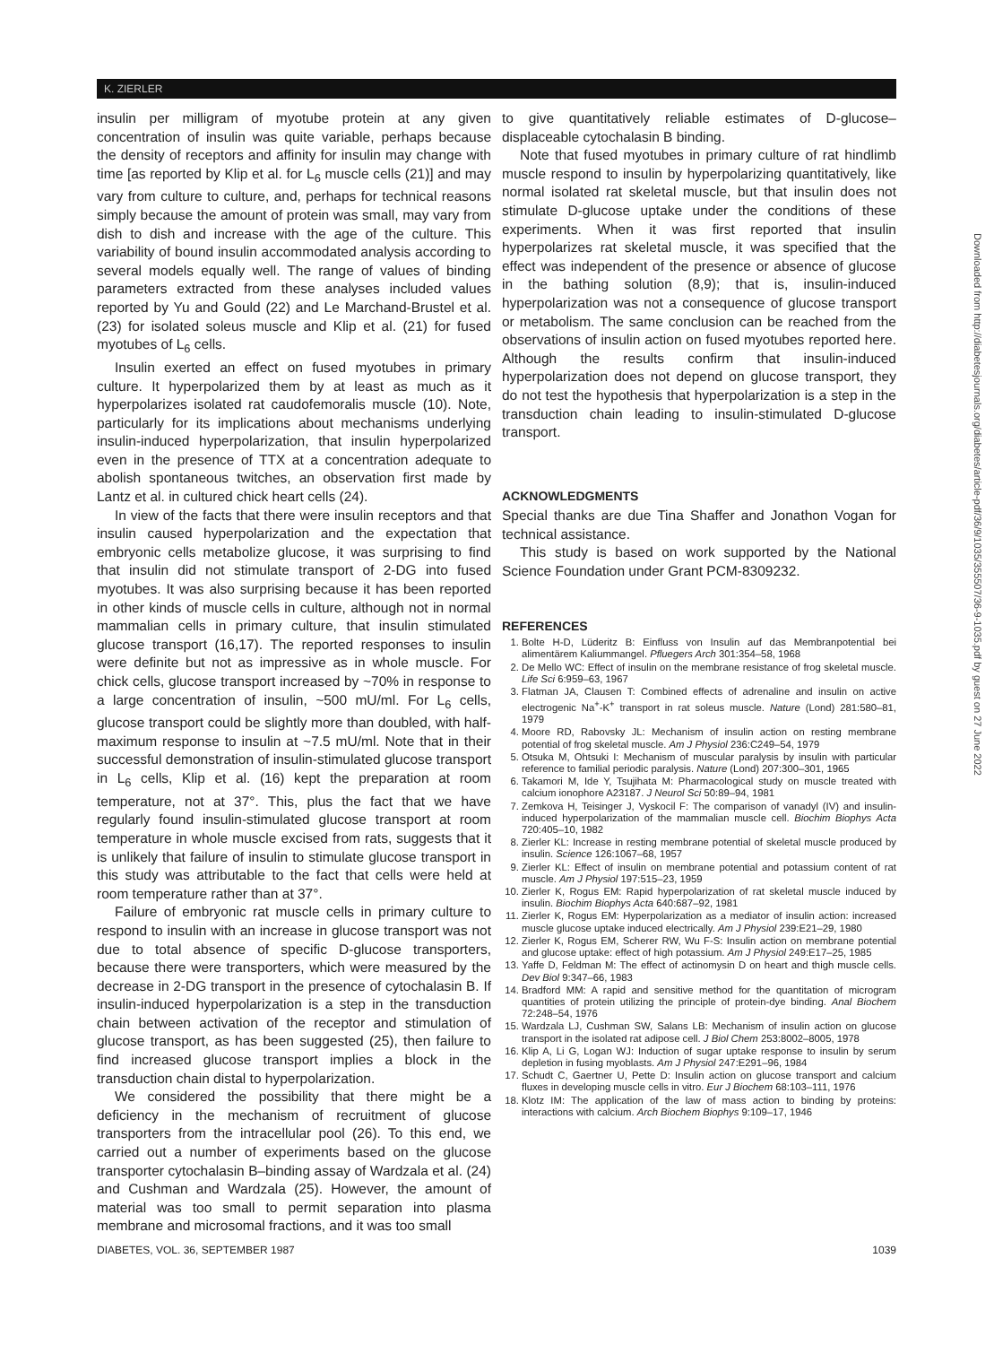K. ZIERLER
insulin per milligram of myotube protein at any given concentration of insulin was quite variable, perhaps because the density of receptors and affinity for insulin may change with time [as reported by Klip et al. for L<sub>6</sub> muscle cells (21)] and may vary from culture to culture, and, perhaps for technical reasons simply because the amount of protein was small, may vary from dish to dish and increase with the age of the culture. This variability of bound insulin accommodated analysis according to several models equally well. The range of values of binding parameters extracted from these analyses included values reported by Yu and Gould (22) and Le Marchand-Brustel et al. (23) for isolated soleus muscle and Klip et al. (21) for fused myotubes of L<sub>6</sub> cells.
Insulin exerted an effect on fused myotubes in primary culture. It hyperpolarized them by at least as much as it hyperpolarizes isolated rat caudofemoralis muscle (10). Note, particularly for its implications about mechanisms underlying insulin-induced hyperpolarization, that insulin hyperpolarized even in the presence of TTX at a concentration adequate to abolish spontaneous twitches, an observation first made by Lantz et al. in cultured chick heart cells (24).
In view of the facts that there were insulin receptors and that insulin caused hyperpolarization and the expectation that embryonic cells metabolize glucose, it was surprising to find that insulin did not stimulate transport of 2-DG into fused myotubes. It was also surprising because it has been reported in other kinds of muscle cells in culture, although not in normal mammalian cells in primary culture, that insulin stimulated glucose transport (16,17). The reported responses to insulin were definite but not as impressive as in whole muscle. For chick cells, glucose transport increased by ~70% in response to a large concentration of insulin, ~500 mU/ml. For L<sub>6</sub> cells, glucose transport could be slightly more than doubled, with half-maximum response to insulin at ~7.5 mU/ml. Note that in their successful demonstration of insulin-stimulated glucose transport in L<sub>6</sub> cells, Klip et al. (16) kept the preparation at room temperature, not at 37°. This, plus the fact that we have regularly found insulin-stimulated glucose transport at room temperature in whole muscle excised from rats, suggests that it is unlikely that failure of insulin to stimulate glucose transport in this study was attributable to the fact that cells were held at room temperature rather than at 37°.
Failure of embryonic rat muscle cells in primary culture to respond to insulin with an increase in glucose transport was not due to total absence of specific D-glucose transporters, because there were transporters, which were measured by the decrease in 2-DG transport in the presence of cytochalasin B. If insulin-induced hyperpolarization is a step in the transduction chain between activation of the receptor and stimulation of glucose transport, as has been suggested (25), then failure to find increased glucose transport implies a block in the transduction chain distal to hyperpolarization.
We considered the possibility that there might be a deficiency in the mechanism of recruitment of glucose transporters from the intracellular pool (26). To this end, we carried out a number of experiments based on the glucose transporter cytochalasin B–binding assay of Wardzala et al. (24) and Cushman and Wardzala (25). However, the amount of material was too small to permit separation into plasma membrane and microsomal fractions, and it was too small
to give quantitatively reliable estimates of D-glucose–displaceable cytochalasin B binding.
Note that fused myotubes in primary culture of rat hindlimb muscle respond to insulin by hyperpolarizing quantitatively, like normal isolated rat skeletal muscle, but that insulin does not stimulate D-glucose uptake under the conditions of these experiments. When it was first reported that insulin hyperpolarizes rat skeletal muscle, it was specified that the effect was independent of the presence or absence of glucose in the bathing solution (8,9); that is, insulin-induced hyperpolarization was not a consequence of glucose transport or metabolism. The same conclusion can be reached from the observations of insulin action on fused myotubes reported here. Although the results confirm that insulin-induced hyperpolarization does not depend on glucose transport, they do not test the hypothesis that hyperpolarization is a step in the transduction chain leading to insulin-stimulated D-glucose transport.
ACKNOWLEDGMENTS
Special thanks are due Tina Shaffer and Jonathon Vogan for technical assistance.
This study is based on work supported by the National Science Foundation under Grant PCM-8309232.
REFERENCES
1. Bolte H-D, Lüderitz B: Einfluss von Insulin auf das Membranpotential bei alimentärem Kaliummangel. Pfluegers Arch 301:354–58, 1968
2. De Mello WC: Effect of insulin on the membrane resistance of frog skeletal muscle. Life Sci 6:959–63, 1967
3. Flatman JA, Clausen T: Combined effects of adrenaline and insulin on active electrogenic Na<sup>+</sup>-K<sup>+</sup> transport in rat soleus muscle. Nature (Lond) 281:580–81, 1979
4. Moore RD, Rabovsky JL: Mechanism of insulin action on resting membrane potential of frog skeletal muscle. Am J Physiol 236:C249–54, 1979
5. Otsuka M, Ohtsuki I: Mechanism of muscular paralysis by insulin with particular reference to familial periodic paralysis. Nature (Lond) 207:300–301, 1965
6. Takamori M, Ide Y, Tsujihata M: Pharmacological study on muscle treated with calcium ionophore A23187. J Neurol Sci 50:89–94, 1981
7. Zemkova H, Teisinger J, Vyskocil F: The comparison of vanadyl (IV) and insulin-induced hyperpolarization of the mammalian muscle cell. Biochim Biophys Acta 720:405–10, 1982
8. Zierler KL: Increase in resting membrane potential of skeletal muscle produced by insulin. Science 126:1067–68, 1957
9. Zierler KL: Effect of insulin on membrane potential and potassium content of rat muscle. Am J Physiol 197:515–23, 1959
10. Zierler K, Rogus EM: Rapid hyperpolarization of rat skeletal muscle induced by insulin. Biochim Biophys Acta 640:687–92, 1981
11. Zierler K, Rogus EM: Hyperpolarization as a mediator of insulin action: increased muscle glucose uptake induced electrically. Am J Physiol 239:E21–29, 1980
12. Zierler K, Rogus EM, Scherer RW, Wu F-S: Insulin action on membrane potential and glucose uptake: effect of high potassium. Am J Physiol 249:E17–25, 1985
13. Yaffe D, Feldman M: The effect of actinomysin D on heart and thigh muscle cells. Dev Biol 9:347–66, 1983
14. Bradford MM: A rapid and sensitive method for the quantitation of microgram quantities of protein utilizing the principle of protein-dye binding. Anal Biochem 72:248–54, 1976
15. Wardzala LJ, Cushman SW, Salans LB: Mechanism of insulin action on glucose transport in the isolated rat adipose cell. J Biol Chem 253:8002–8005, 1978
16. Klip A, Li G, Logan WJ: Induction of sugar uptake response to insulin by serum depletion in fusing myoblasts. Am J Physiol 247:E291–96, 1984
17. Schudt C, Gaertner U, Pette D: Insulin action on glucose transport and calcium fluxes in developing muscle cells in vitro. Eur J Biochem 68:103–111, 1976
18. Klotz IM: The application of the law of mass action to binding by proteins: interactions with calcium. Arch Biochem Biophys 9:109–17, 1946
Downloaded from http://diabetesjournals.org/diabetes/article-pdf/36/9/1035/355507/36-9-1035.pdf by guest on 27 June 2022
DIABETES, VOL. 36, SEPTEMBER 1987 1039